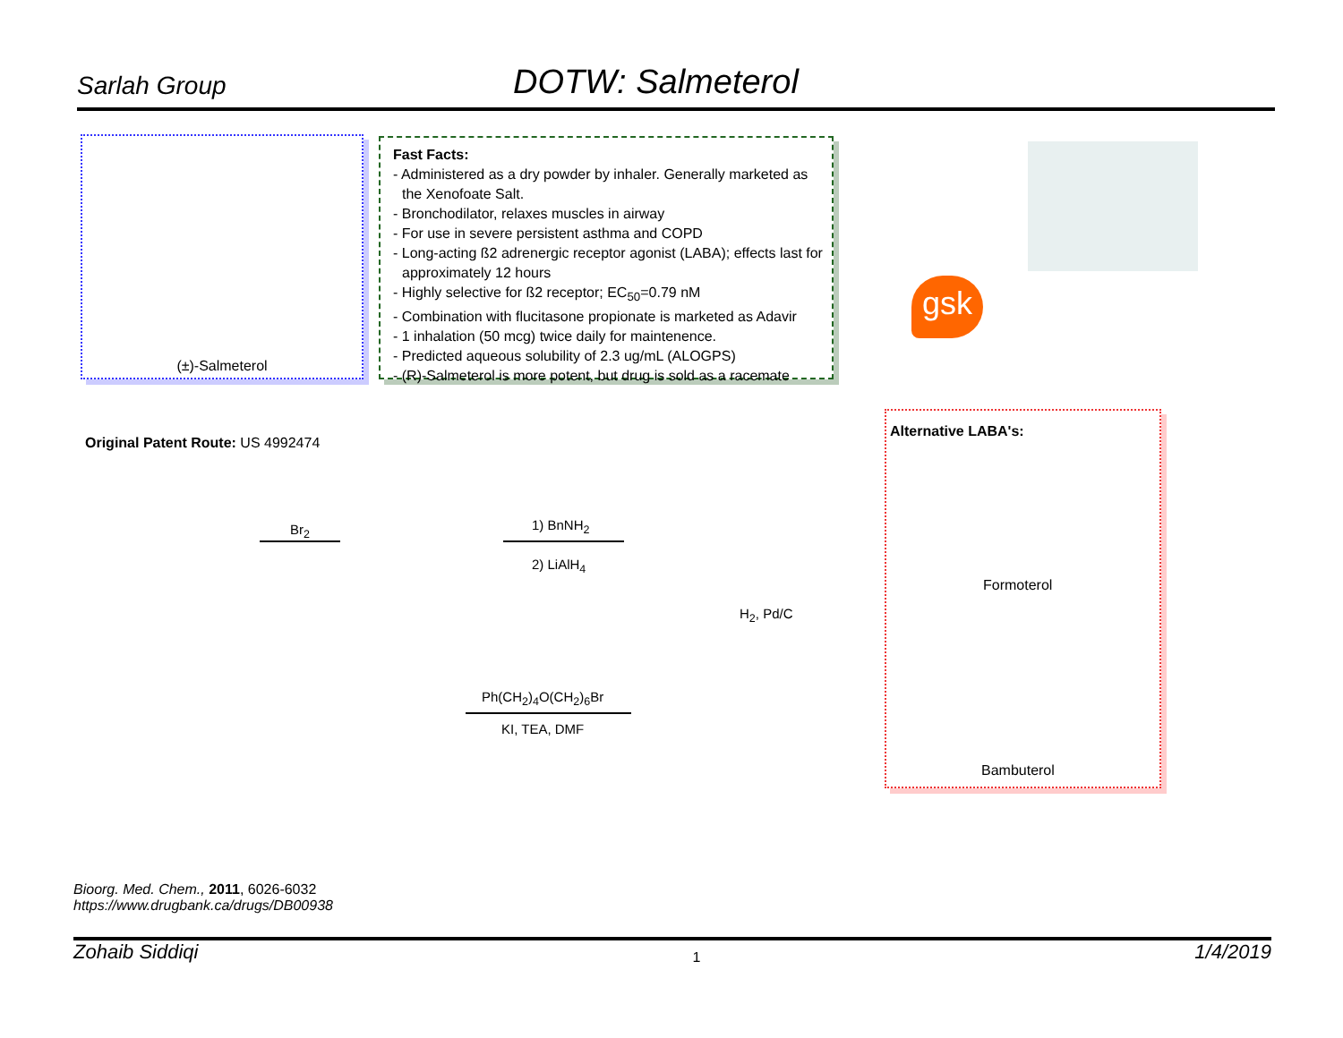Sarlah Group DOTW: Salmeterol
(±)-Salmeterol
Fast Facts:
- Administered as a dry powder by inhaler. Generally marketed as the Xenofoate Salt.
- Bronchodilator, relaxes muscles in airway
- For use in severe persistent asthma and COPD
- Long-acting ß2 adrenergic receptor agonist (LABA); effects last for approximately 12 hours
- Highly selective for ß2 receptor; EC<sub>50</sub>=0.79 nM
- Combination with flucitasone propionate is marketed as Adavir
- 1 inhalation (50 mcg) twice daily for maintenence.
- Predicted aqueous solubility of 2.3 ug/mL (ALOGPS)
- (R)-Salmeterol is more potent, but drug is sold as a racemate
gsk
Original Patent Route: US 4992474
Br<sub>2</sub> 1) BnNH<sub>2</sub>
2) LiAlH<sub>4</sub>
H<sub>2</sub>, Pd/C
Ph(CH<sub>2</sub>)<sub>4</sub>O(CH<sub>2</sub>)<sub>6</sub>Br
KI, TEA, DMF
Alternative LABA's:
Formoterol
Bambuterol
Bioorg. Med. Chem., 2011, 6026-6032
https://www.drugbank.ca/drugs/DB00938
Zohaib Siddiqi 1/4/2019
1